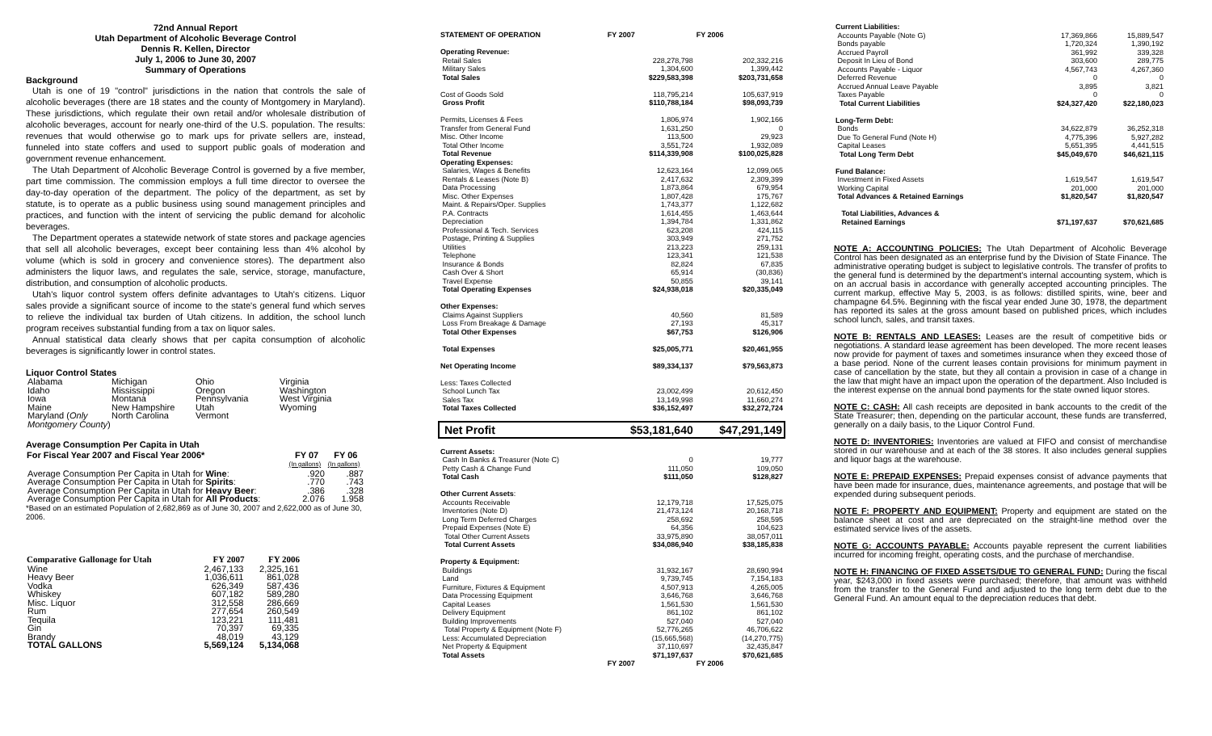72nd Annual Report
Utah Department of Alcoholic Beverage Control
Dennis R. Kellen, Director
July 1, 2006 to June 30, 2007
Summary of Operations
Background
Utah is one of 19 "control" jurisdictions in the nation that controls the sale of alcoholic beverages (there are 18 states and the county of Montgomery in Maryland). These jurisdictions, which regulate their own retail and/or wholesale distribution of alcoholic beverages, account for nearly one-third of the U.S. population. The results: revenues that would otherwise go to mark ups for private sellers are, instead, funneled into state coffers and used to support public goals of moderation and government revenue enhancement.
The Utah Department of Alcoholic Beverage Control is governed by a five member, part time commission. The commission employs a full time director to oversee the day-to-day operation of the department. The policy of the department, as set by statute, is to operate as a public business using sound management principles and practices, and function with the intent of servicing the public demand for alcoholic beverages.
The Department operates a statewide network of state stores and package agencies that sell all alcoholic beverages, except beer containing less than 4% alcohol by volume (which is sold in grocery and convenience stores). The department also administers the liquor laws, and regulates the sale, service, storage, manufacture, distribution, and consumption of alcoholic products.
Utah's liquor control system offers definite advantages to Utah's citizens. Liquor sales provide a significant source of income to the state's general fund which serves to relieve the individual tax burden of Utah citizens. In addition, the school lunch program receives substantial funding from a tax on liquor sales.
Annual statistical data clearly shows that per capita consumption of alcoholic beverages is significantly lower in control states.
Liquor Control States
| Alabama | Michigan | Ohio | Virginia |
| Idaho | Mississippi | Oregon | Washington |
| Iowa | Montana | Pennsylvania | West Virginia |
| Maine | New Hampshire | Utah | Wyoming |
| Maryland ( Only | North Carolina | Vermont | |
| Montgomery County ) | | | |
Average Consumption Per Capita in Utah
| For Fiscal Year 2007 and Fiscal Year 2006* | FY 07 | FY 06 |
| --- | --- | --- |
| | (In gallons) | (In gallons) |
| Average Consumption Per Capita in Utah for Wine : | .920 | .887 |
| Average Consumption Per Capita in Utah for Spirits : | .770 | .743 |
| Average Consumption Per Capita in Utah for Heavy Beer : | .386 | .328 |
| Average Consumption Per Capita in Utah for All Products : | 2.076 | 1.958 |
*Based on an estimated Population of 2,682,869 as of June 30, 2007 and 2,622,000 as of June 30, 2006.
| Comparative Gallonage for Utah | FY 2007 | FY 2006 |
| --- | --- | --- |
| Wine | 2,467,133 | 2,325,161 |
| Heavy Beer | 1,036,611 | 861,028 |
| Vodka | 626,349 | 587,436 |
| Whiskey | 607,182 | 589,280 |
| Misc. Liquor | 312,558 | 286,669 |
| Rum | 277,654 | 260,549 |
| Tequila | 123,221 | 111,481 |
| Gin | 70,397 | 69,335 |
| Brandy | 48,019 | 43,129 |
| TOTAL GALLONS | 5,569,124 | 5,134,068 |
| STATEMENT OF OPERATION | FY 2007 | FY 2006 |
| Operating Revenue: | | |
| Retail Sales | 228,278,798 | 202,332,216 |
| Military Sales | 1,304,600 | 1,399,442 |
| Total Sales | $229,583,398 | $203,731,658 |
| Cost of Goods Sold | 118,795,214 | 105,637,919 |
| Gross Profit | $110,788,184 | $98,093,739 |
| Permits, Licenses & Fees | 1,806,974 | 1,902,166 |
| Transfer from General Fund | 1,631,250 | 0 |
| Misc. Other Income | 113,500 | 29,923 |
| Total Other Income | 3,551,724 | 1,932,089 |
| Total Revenue | $114,339,908 | $100,025,828 |
| Operating Expenses: | | |
| Salaries, Wages & Benefits | 12,623,164 | 12,099,065 |
| Rentals & Leases (Note B) | 2,417,632 | 2,309,399 |
| Data Processing | 1,873,864 | 679,954 |
| Misc. Other Expenses | 1,807,428 | 175,767 |
| Maint. & Repairs/Oper. Supplies | 1,743,377 | 1,122,682 |
| P.A. Contracts | 1,614,455 | 1,463,644 |
| Depreciation | 1,394,784 | 1,331,862 |
| Professional & Tech. Services | 623,208 | 424,115 |
| Postage, Printing & Supplies | 303,949 | 271,752 |
| Utilities | 213,223 | 259,131 |
| Telephone | 123,341 | 121,538 |
| Insurance & Bonds | 82,824 | 67,835 |
| Cash Over & Short | 65,914 | (30,836) |
| Travel Expense | 50,855 | 39,141 |
| Total Operating Expenses | $24,938,018 | $20,335,049 |
| Other Expenses: | | |
| Claims Against Suppliers | 40,560 | 81,589 |
| Loss From Breakage & Damage | 27,193 | 45,317 |
| Total Other Expenses | $67,753 | $126,906 |
| Total Expenses | $25,005,771 | $20,461,955 |
| Net Operating Income | $89,334,137 | $79,563,873 |
| Less: Taxes Collected | | |
| School Lunch Tax | 23,002,499 | 20,612,450 |
| Sales Tax | 13,149,998 | 11,660,274 |
| Total Taxes Collected | $36,152,497 | $32,272,724 |
| Net Profit | $53,181,640 | $47,291,149 |
| Current Assets: | | |
| Cash In Banks & Treasurer (Note C) | 0 | 19,777 |
| Petty Cash & Change Fund | 111,050 | 109,050 |
| Total Cash | $111,050 | $128,827 |
| Other Current Assets : | | |
| Accounts Receivable | 12,179,718 | 17,525,075 |
| Inventories (Note D) | 21,473,124 | 20,168,718 |
| Long Term Deferred Charges | 258,692 | 258,595 |
| Prepaid Expenses (Note E) | 64,356 | 104,623 |
| Total Other Current Assets | 33,975,890 | 38,057,011 |
| Total Current Assets | $34,086,940 | $38,185,838 |
| Property & Equipment: | | |
| Buildings | 31,932,167 | 28,690,994 |
| Land | 9,739,745 | 7,154,183 |
| Furniture, Fixtures & Equipment | 4,507,913 | 4,265,005 |
| Data Processing Equipment | 3,646,768 | 3,646,768 |
| Capital Leases | 1,561,530 | 1,561,530 |
| Delivery Equipment | 861,102 | 861,102 |
| Building Improvements | 527,040 | 527,040 |
| Total Property & Equipment (Note F) | 52,776,265 | 46,706,622 |
| Less: Accumulated Depreciation | (15,665,568) | (14,270,775) |
| Net Property & Equipment | 37,110,697 | 32,435,847 |
| Total Assets | $71,197,637 | $70,621,685 |
| | FY 2007 | FY 2006 |
| Current Liabilities: | | |
| Accounts Payable (Note G) | 17,369,866 | 15,889,547 |
| Bonds payable | 1,720,324 | 1,390,192 |
| Accrued Payroll | 361,992 | 339,328 |
| Deposit In Lieu of Bond | 303,600 | 289,775 |
| Accounts Payable - Liquor | 4,567,743 | 4,267,360 |
| Deferred Revenue | 0 | 0 |
| Accrued Annual Leave Payable | 3,895 | 3,821 |
| Taxes Payable | 0 | 0 |
| Total Current Liabilities | $24,327,420 | $22,180,023 |
| Long-Term Debt: | | |
| Bonds | 34,622,879 | 36,252,318 |
| Due To General Fund (Note H) | 4,775,396 | 5,927,282 |
| Capital Leases | 5,651,395 | 4,441,515 |
| Total Long Term Debt | $45,049,670 | $46,621,115 |
| Fund Balance: | | |
| Investment in Fixed Assets | 1,619,547 | 1,619,547 |
| Working Capital | 201,000 | 201,000 |
| Total Advances & Retained Earnings | $1,820,547 | $1,820,547 |
| Total Liabilities, Advances & | | |
| Retained Earnings | $71,197,637 | $70,621,685 |
NOTE A: ACCOUNTING POLICIES: The Utah Department of Alcoholic Beverage Control has been designated as an enterprise fund by the Division of State Finance. The administrative operating budget is subject to legislative controls. The transfer of profits to the general fund is determined by the department's internal accounting system, which is on an accrual basis in accordance with generally accepted accounting principles. The current markup, effective May 5, 2003, is as follows: distilled spirits, wine, beer and champagne 64.5%. Beginning with the fiscal year ended June 30, 1978, the department has reported its sales at the gross amount based on published prices, which includes school lunch, sales, and transit taxes.
NOTE B: RENTALS AND LEASES: Leases are the result of competitive bids or negotiations. A standard lease agreement has been developed. The more recent leases now provide for payment of taxes and sometimes insurance when they exceed those of a base period. None of the current leases contain provisions for minimum payment in case of cancellation by the state, but they all contain a provision in case of a change in the law that might have an impact upon the operation of the department. Also Included is the interest expense on the annual bond payments for the state owned liquor stores.
NOTE C: CASH: All cash receipts are deposited in bank accounts to the credit of the State Treasurer; then, depending on the particular account, these funds are transferred, generally on a daily basis, to the Liquor Control Fund.
NOTE D: INVENTORIES: Inventories are valued at FIFO and consist of merchandise stored in our warehouse and at each of the 38 stores. It also includes general supplies and liquor bags at the warehouse.
NOTE E: PREPAID EXPENSES: Prepaid expenses consist of advance payments that have been made for insurance, dues, maintenance agreements, and postage that will be expended during subsequent periods.
NOTE F: PROPERTY AND EQUIPMENT: Property and equipment are stated on the balance sheet at cost and are depreciated on the straight-line method over the estimated service lives of the assets.
NOTE G: ACCOUNTS PAYABLE: Accounts payable represent the current liabilities incurred for incoming freight, operating costs, and the purchase of merchandise.
NOTE H: FINANCING OF FIXED ASSETS/DUE TO GENERAL FUND: During the fiscal year, $243,000 in fixed assets were purchased; therefore, that amount was withheld from the transfer to the General Fund and adjusted to the long term debt due to the General Fund. An amount equal to the depreciation reduces that debt.